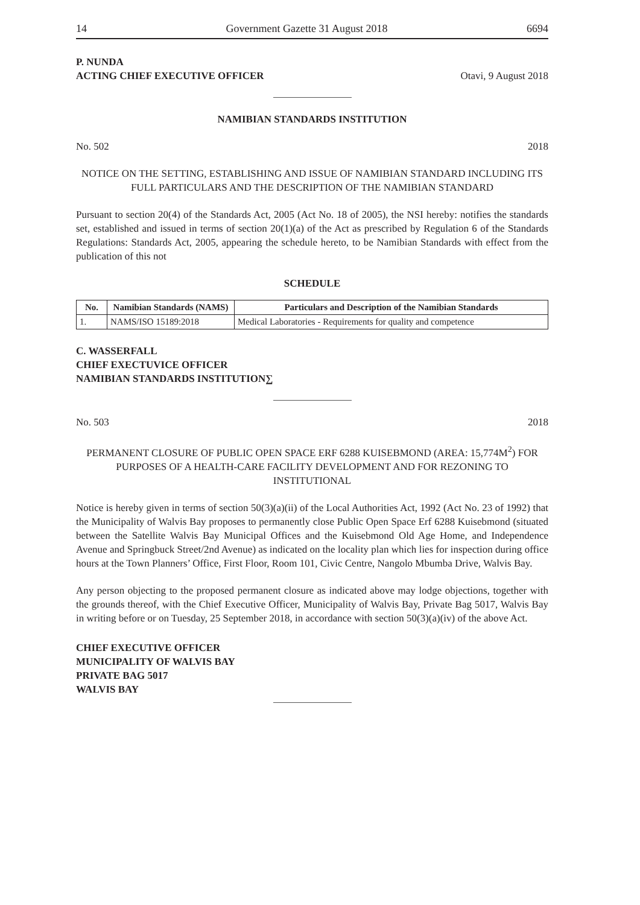14 Government Gazette 31 August 2018 6694
P. NUNDA
ACTING CHIEF EXECUTIVE OFFICER
Otavi, 9 August 2018
NAMIBIAN STANDARDS INSTITUTION
No. 502 2018
NOTICE ON THE SETTING, ESTABLISHING AND ISSUE OF NAMIBIAN STANDARD INCLUDING ITS FULL PARTICULARS AND THE DESCRIPTION OF THE NAMIBIAN STANDARD
Pursuant to section 20(4) of the Standards Act, 2005 (Act No. 18 of 2005), the NSI hereby: notifies the standards set, established and issued in terms of section 20(1)(a) of the Act as prescribed by Regulation 6 of the Standards Regulations: Standards Act, 2005, appearing the schedule hereto, to be Namibian Standards with effect from the publication of this not
SCHEDULE
| No. | Namibian Standards (NAMS) | Particulars and Description of the Namibian Standards |
| --- | --- | --- |
| 1. | NAMS/ISO 15189:2018 | Medical Laboratories - Requirements for quality and competence |
C. WASSERFALL
CHIEF EXECTUVICE OFFICER
NAMIBIAN STANDARDS INSTITUTION∑
No. 503 2018
PERMANENT CLOSURE OF PUBLIC OPEN SPACE ERF 6288 KUISEBMOND (AREA: 15,774M<sup>2</sup>) FOR PURPOSES OF A HEALTH-CARE FACILITY DEVELOPMENT AND FOR REZONING TO INSTITUTIONAL
Notice is hereby given in terms of section 50(3)(a)(ii) of the Local Authorities Act, 1992 (Act No. 23 of 1992) that the Municipality of Walvis Bay proposes to permanently close Public Open Space Erf 6288 Kuisebmond (situated between the Satellite Walvis Bay Municipal Offices and the Kuisebmond Old Age Home, and Independence Avenue and Springbuck Street/2nd Avenue) as indicated on the locality plan which lies for inspection during office hours at the Town Planners’ Office, First Floor, Room 101, Civic Centre, Nangolo Mbumba Drive, Walvis Bay.
Any person objecting to the proposed permanent closure as indicated above may lodge objections, together with the grounds thereof, with the Chief Executive Officer, Municipality of Walvis Bay, Private Bag 5017, Walvis Bay in writing before or on Tuesday, 25 September 2018, in accordance with section 50(3)(a)(iv) of the above Act.
CHIEF EXECUTIVE OFFICER
MUNICIPALITY OF WALVIS BAY
PRIVATE BAG 5017
WALVIS BAY